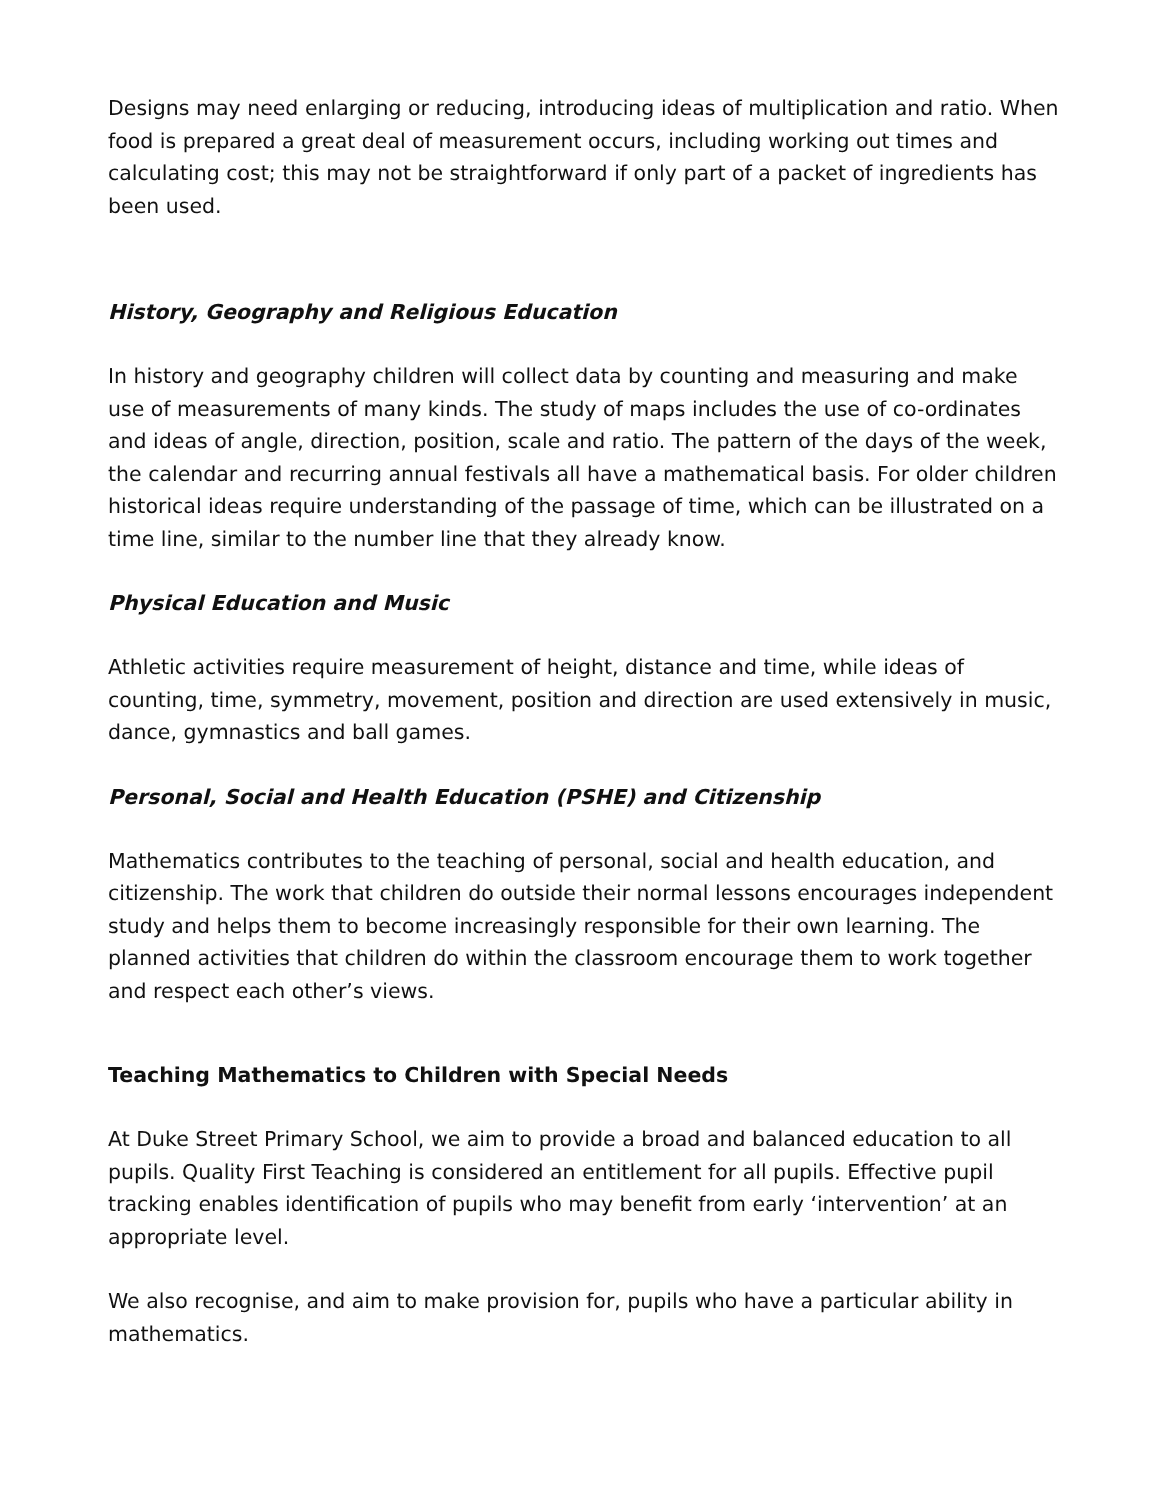Designs may need enlarging or reducing, introducing ideas of multiplication and ratio. When food is prepared a great deal of measurement occurs, including working out times and calculating cost; this may not be straightforward if only part of a packet of ingredients has been used.
History, Geography and Religious Education
In history and geography children will collect data by counting and measuring and make use of measurements of many kinds. The study of maps includes the use of co-ordinates and ideas of angle, direction, position, scale and ratio. The pattern of the days of the week, the calendar and recurring annual festivals all have a mathematical basis. For older children historical ideas require understanding of the passage of time, which can be illustrated on a time line, similar to the number line that they already know.
Physical Education and Music
Athletic activities require measurement of height, distance and time, while ideas of counting, time, symmetry, movement, position and direction are used extensively in music, dance, gymnastics and ball games.
Personal, Social and Health Education (PSHE) and Citizenship
Mathematics contributes to the teaching of personal, social and health education, and citizenship. The work that children do outside their normal lessons encourages independent study and helps them to become increasingly responsible for their own learning. The planned activities that children do within the classroom encourage them to work together and respect each other’s views.
Teaching Mathematics to Children with Special Needs
At Duke Street Primary School, we aim to provide a broad and balanced education to all pupils. Quality First Teaching is considered an entitlement for all pupils. Effective pupil tracking enables identification of pupils who may benefit from early ‘intervention’ at an appropriate level.
We also recognise, and aim to make provision for, pupils who have a particular ability in mathematics.